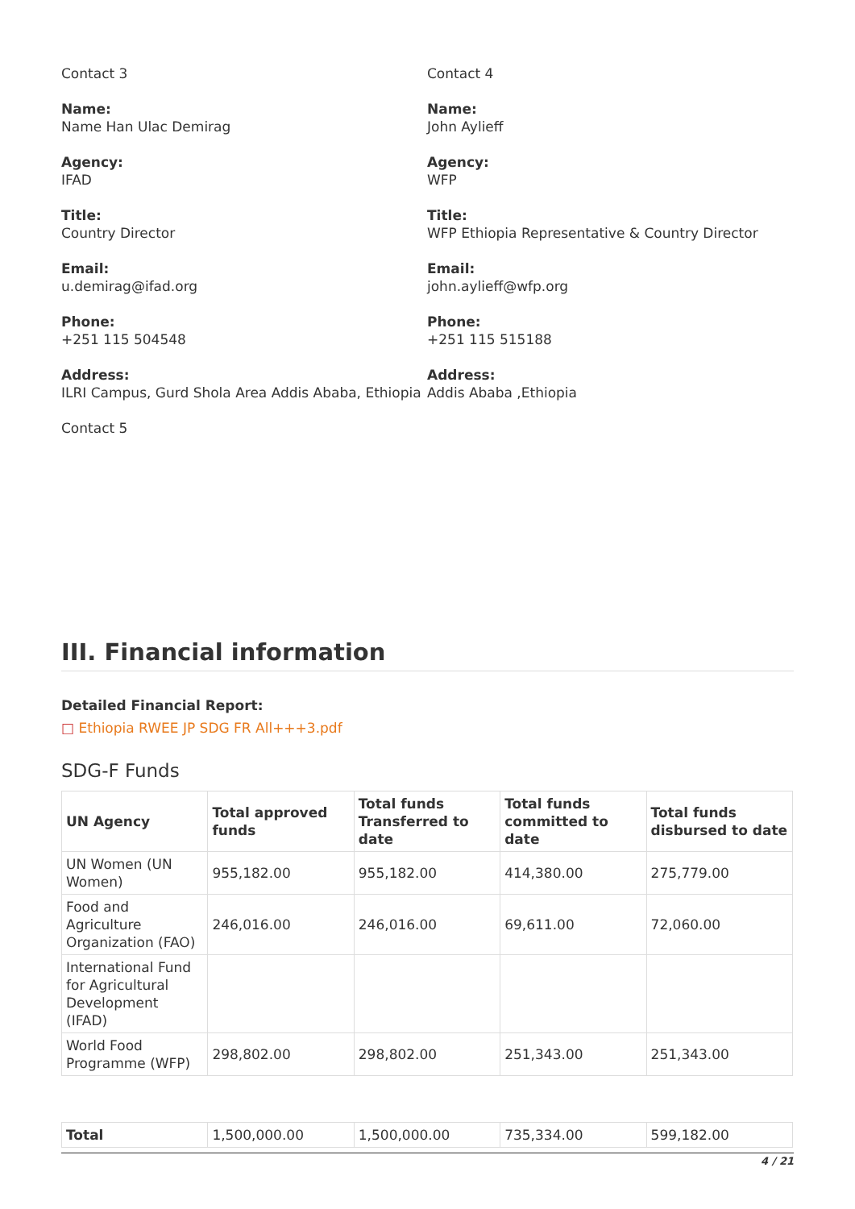Contact 3
Name:
Name Han Ulac Demirag
Agency:
IFAD
Title:
Country Director
Email:
u.demirag@ifad.org
Phone:
+251 115 504548
Address:
ILRI Campus, Gurd Shola Area Addis Ababa, Ethiopia
Contact 5
Contact 4
Name:
John Aylieff
Agency:
WFP
Title:
WFP Ethiopia Representative & Country Director
Email:
john.aylieff@wfp.org
Phone:
+251 115 515188
Address:
Addis Ababa ,Ethiopia
III. Financial information
Detailed Financial Report:
□ Ethiopia RWEE JP SDG FR All+++3.pdf
SDG-F Funds
| UN Agency | Total approved funds | Total funds Transferred to date | Total funds committed to date | Total funds disbursed to date |
| --- | --- | --- | --- | --- |
| UN Women (UN Women) | 955,182.00 | 955,182.00 | 414,380.00 | 275,779.00 |
| Food and Agriculture Organization (FAO) | 246,016.00 | 246,016.00 | 69,611.00 | 72,060.00 |
| International Fund for Agricultural Development (IFAD) | | | | |
| World Food Programme (WFP) | 298,802.00 | 298,802.00 | 251,343.00 | 251,343.00 |
| Total | 1,500,000.00 | 1,500,000.00 | 735,334.00 | 599,182.00 |
4 / 21